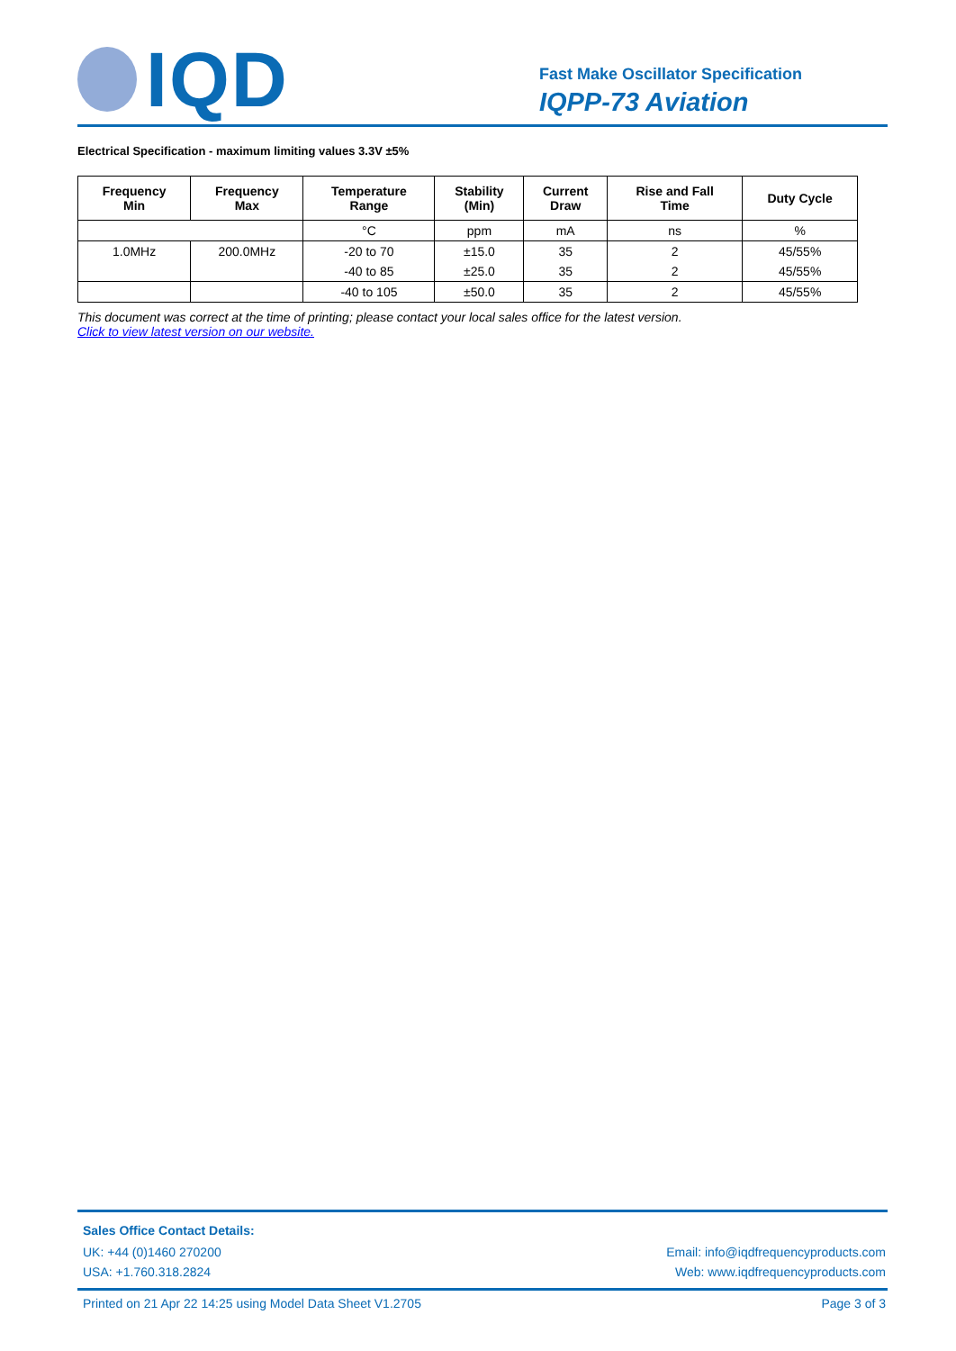IQD
Fast Make Oscillator Specification
IQPP-73 Aviation
Electrical Specification - maximum limiting values 3.3V ±5%
| Frequency Min | Frequency Max | Temperature Range | Stability (Min) | Current Draw | Rise and Fall Time | Duty Cycle |
| --- | --- | --- | --- | --- | --- | --- |
| | | °C | ppm | mA | ns | % |
| 1.0MHz | 200.0MHz | -20 to 70 | ±15.0 | 35 | 2 | 45/55% |
| | | -40 to 85 | ±25.0 | 35 | 2 | 45/55% |
| | | -40 to 105 | ±50.0 | 35 | 2 | 45/55% |
This document was correct at the time of printing; please contact your local sales office for the latest version.
Click to view latest version on our website.
Sales Office Contact Details:
UK: +44 (0)1460 270200 Email: info@iqdfrequencyproducts.com
USA: +1.760.318.2824 Web: www.iqdfrequencyproducts.com
Printed on 21 Apr 22 14:25 using Model Data Sheet V1.2705 Page 3 of 3